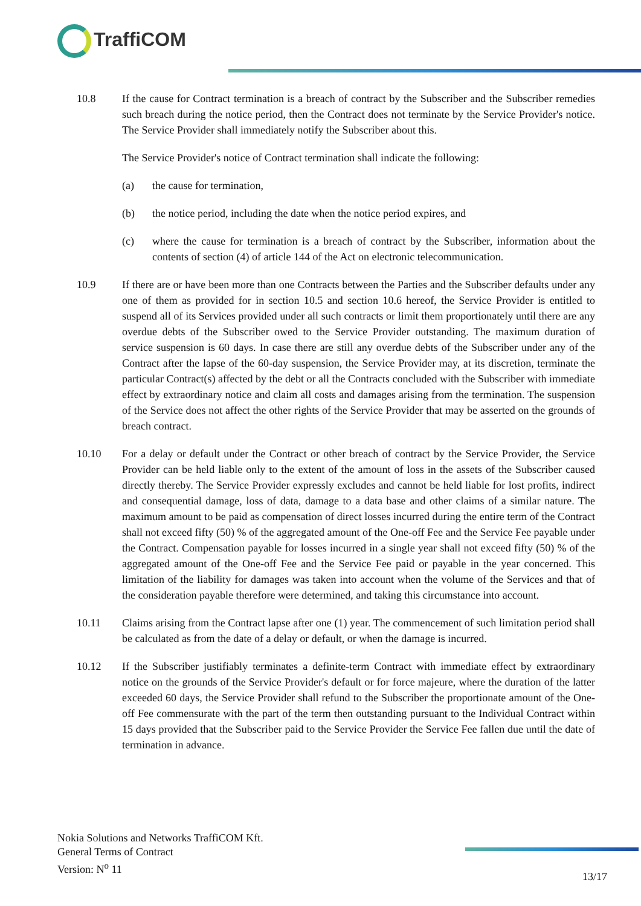TraffiCOM
10.8 If the cause for Contract termination is a breach of contract by the Subscriber and the Subscriber remedies such breach during the notice period, then the Contract does not terminate by the Service Provider's notice. The Service Provider shall immediately notify the Subscriber about this.
The Service Provider's notice of Contract termination shall indicate the following:
(a) the cause for termination,
(b) the notice period, including the date when the notice period expires, and
(c) where the cause for termination is a breach of contract by the Subscriber, information about the contents of section (4) of article 144 of the Act on electronic telecommunication.
10.9 If there are or have been more than one Contracts between the Parties and the Subscriber defaults under any one of them as provided for in section 10.5 and section 10.6 hereof, the Service Provider is entitled to suspend all of its Services provided under all such contracts or limit them proportionately until there are any overdue debts of the Subscriber owed to the Service Provider outstanding. The maximum duration of service suspension is 60 days. In case there are still any overdue debts of the Subscriber under any of the Contract after the lapse of the 60-day suspension, the Service Provider may, at its discretion, terminate the particular Contract(s) affected by the debt or all the Contracts concluded with the Subscriber with immediate effect by extraordinary notice and claim all costs and damages arising from the termination. The suspension of the Service does not affect the other rights of the Service Provider that may be asserted on the grounds of breach contract.
10.10 For a delay or default under the Contract or other breach of contract by the Service Provider, the Service Provider can be held liable only to the extent of the amount of loss in the assets of the Subscriber caused directly thereby. The Service Provider expressly excludes and cannot be held liable for lost profits, indirect and consequential damage, loss of data, damage to a data base and other claims of a similar nature. The maximum amount to be paid as compensation of direct losses incurred during the entire term of the Contract shall not exceed fifty (50) % of the aggregated amount of the One-off Fee and the Service Fee payable under the Contract. Compensation payable for losses incurred in a single year shall not exceed fifty (50) % of the aggregated amount of the One-off Fee and the Service Fee paid or payable in the year concerned. This limitation of the liability for damages was taken into account when the volume of the Services and that of the consideration payable therefore were determined, and taking this circumstance into account.
10.11 Claims arising from the Contract lapse after one (1) year. The commencement of such limitation period shall be calculated as from the date of a delay or default, or when the damage is incurred.
10.12 If the Subscriber justifiably terminates a definite-term Contract with immediate effect by extraordinary notice on the grounds of the Service Provider's default or for force majeure, where the duration of the latter exceeded 60 days, the Service Provider shall refund to the Subscriber the proportionate amount of the One-off Fee commensurate with the part of the term then outstanding pursuant to the Individual Contract within 15 days provided that the Subscriber paid to the Service Provider the Service Fee fallen due until the date of termination in advance.
Nokia Solutions and Networks TraffiCOM Kft.
General Terms of Contract
Version: N<sup>o</sup> 11
13/17